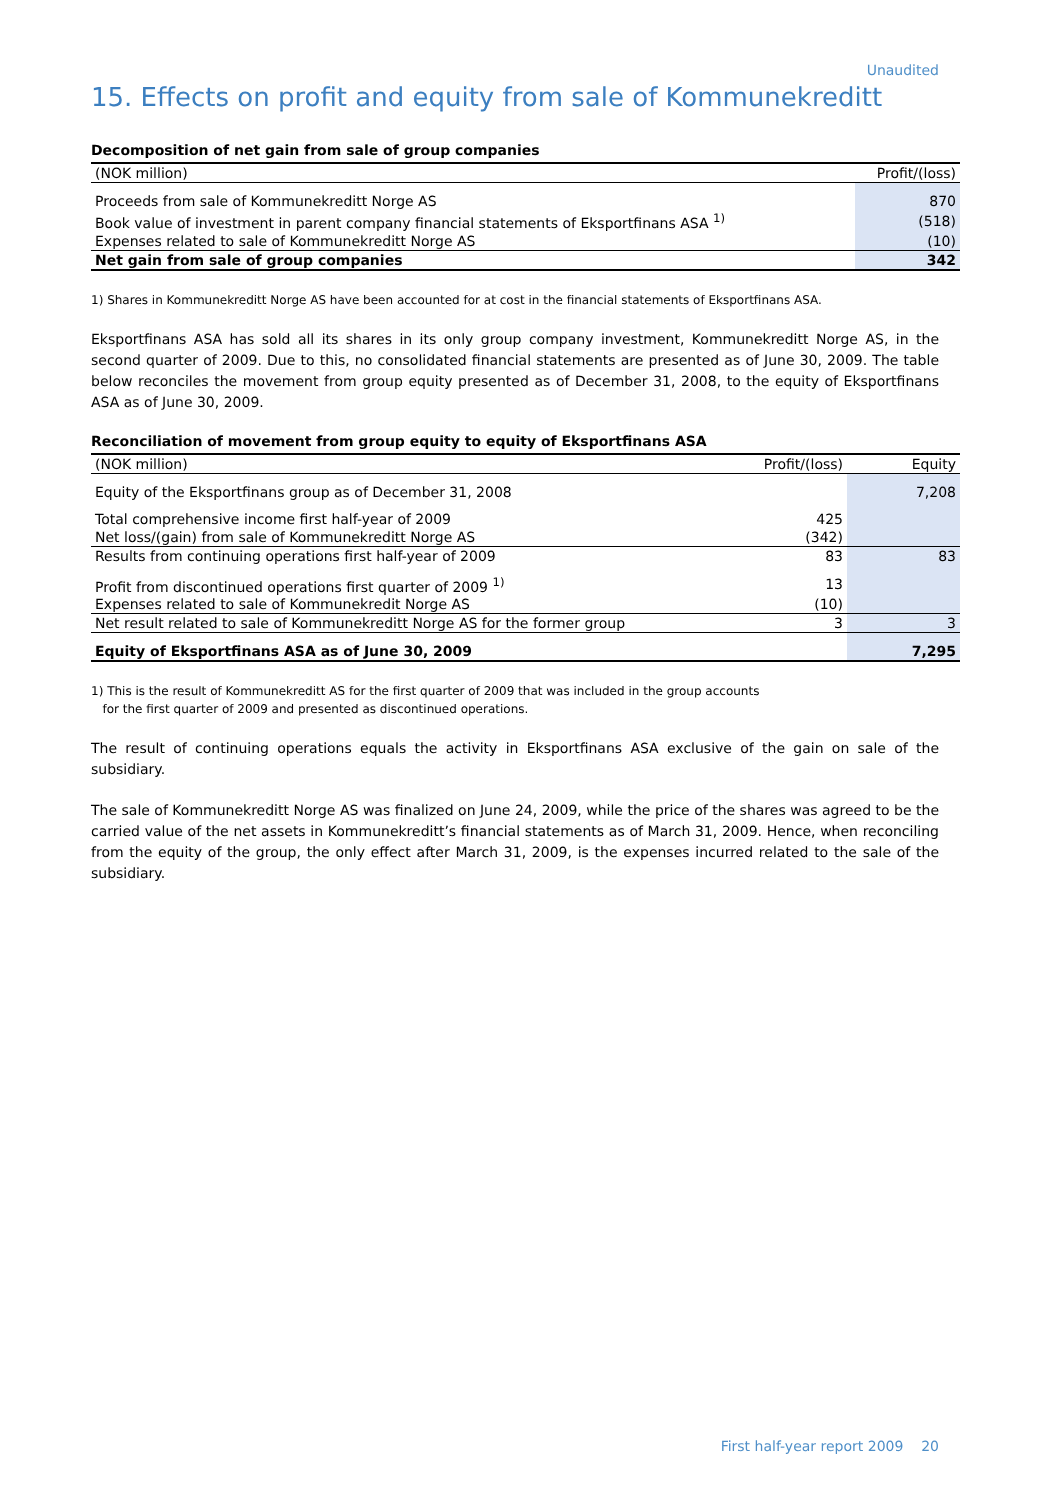Unaudited
15. Effects on profit and equity from sale of Kommunekreditt
Decomposition of net gain from sale of group companies
| (NOK million) | Profit/(loss) |
| --- | --- |
| Proceeds from sale of Kommunekreditt Norge AS | 870 |
| Book value of investment in parent company financial statements of Eksportfinans ASA <sup>1)</sup> | (518) |
| Expenses related to sale of Kommunekreditt Norge AS | (10) |
| Net gain from sale of group companies | 342 |
1) Shares in Kommunekreditt Norge AS have been accounted for at cost in the financial statements of Eksportfinans ASA.
Eksportfinans ASA has sold all its shares in its only group company investment, Kommunekreditt Norge AS, in the second quarter of 2009. Due to this, no consolidated financial statements are presented as of June 30, 2009. The table below reconciles the movement from group equity presented as of December 31, 2008, to the equity of Eksportfinans ASA as of June 30, 2009.
Reconciliation of movement from group equity to equity of Eksportfinans ASA
| (NOK million) | Profit/(loss) | Equity |
| --- | --- | --- |
| Equity of the Eksportfinans group as of December 31, 2008 | | 7,208 |
| Total comprehensive income first half-year of 2009 | 425 | |
| Net loss/(gain) from sale of Kommunekreditt Norge AS | (342) | |
| Results from continuing operations first half-year of 2009 | 83 | 83 |
| Profit from discontinued operations first quarter of 2009 <sup>1)</sup> | 13 | |
| Expenses related to sale of Kommunekredit Norge AS | (10) | |
| Net result related to sale of Kommunekreditt Norge AS for the former group | 3 | 3 |
| Equity of Eksportfinans ASA as of June 30, 2009 | | 7,295 |
1) This is the result of Kommunekreditt AS for the first quarter of 2009 that was included in the group accounts
for the first quarter of 2009 and presented as discontinued operations.
The result of continuing operations equals the activity in Eksportfinans ASA exclusive of the gain on sale of the subsidiary.
The sale of Kommunekreditt Norge AS was finalized on June 24, 2009, while the price of the shares was agreed to be the carried value of the net assets in Kommunekreditt’s financial statements as of March 31, 2009. Hence, when reconciling from the equity of the group, the only effect after March 31, 2009, is the expenses incurred related to the sale of the subsidiary.
First half-year report 2009 20